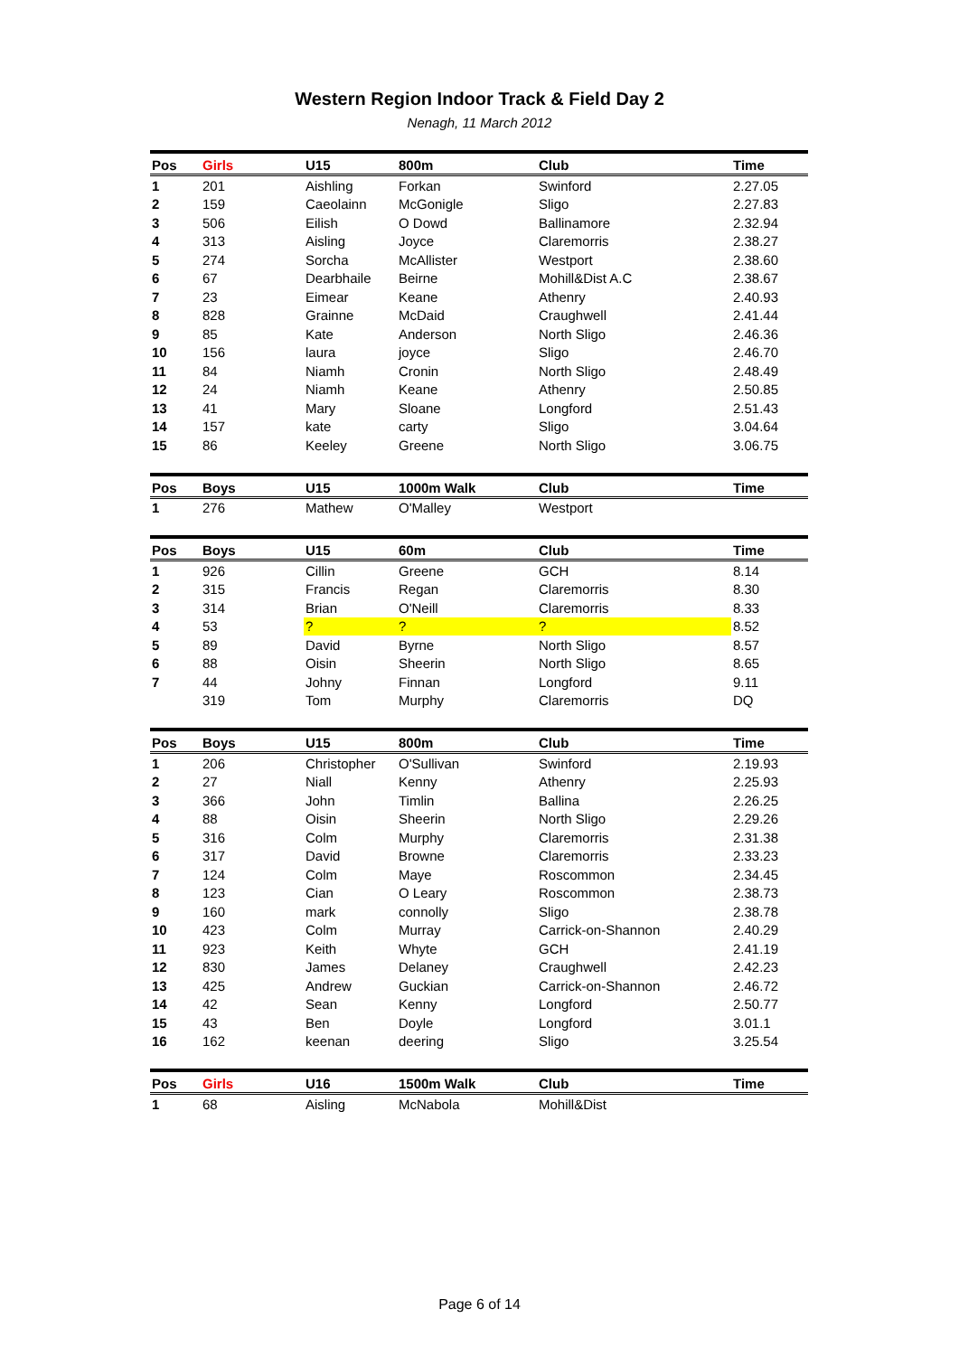Western Region Indoor Track & Field Day 2
Nenagh, 11 March 2012
| Pos | Girls | U15 | 800m | Club | Time |
| --- | --- | --- | --- | --- | --- |
| 1 | 201 | Aishling | Forkan | Swinford | 2.27.05 |
| 2 | 159 | Caeolainn | McGonigle | Sligo | 2.27.83 |
| 3 | 506 | Eilish | O Dowd | Ballinamore | 2.32.94 |
| 4 | 313 | Aisling | Joyce | Claremorris | 2.38.27 |
| 5 | 274 | Sorcha | McAllister | Westport | 2.38.60 |
| 6 | 67 | Dearbhaile | Beirne | Mohill&Dist A.C | 2.38.67 |
| 7 | 23 | Eimear | Keane | Athenry | 2.40.93 |
| 8 | 828 | Grainne | McDaid | Craughwell | 2.41.44 |
| 9 | 85 | Kate | Anderson | North Sligo | 2.46.36 |
| 10 | 156 | laura | joyce | Sligo | 2.46.70 |
| 11 | 84 | Niamh | Cronin | North Sligo | 2.48.49 |
| 12 | 24 | Niamh | Keane | Athenry | 2.50.85 |
| 13 | 41 | Mary | Sloane | Longford | 2.51.43 |
| 14 | 157 | kate | carty | Sligo | 3.04.64 |
| 15 | 86 | Keeley | Greene | North Sligo | 3.06.75 |
| Pos | Boys | U15 | 1000m Walk | Club | Time |
| --- | --- | --- | --- | --- | --- |
| 1 | 276 | Mathew | O'Malley | Westport | |
| Pos | Boys | U15 | 60m | Club | Time |
| --- | --- | --- | --- | --- | --- |
| 1 | 926 | Cillin | Greene | GCH | 8.14 |
| 2 | 315 | Francis | Regan | Claremorris | 8.30 |
| 3 | 314 | Brian | O'Neill | Claremorris | 8.33 |
| 4 | 53 | ? | ? | ? | 8.52 |
| 5 | 89 | David | Byrne | North Sligo | 8.57 |
| 6 | 88 | Oisin | Sheerin | North Sligo | 8.65 |
| 7 | 44 | Johny | Finnan | Longford | 9.11 |
| | 319 | Tom | Murphy | Claremorris | DQ |
| Pos | Boys | U15 | 800m | Club | Time |
| --- | --- | --- | --- | --- | --- |
| 1 | 206 | Christopher | O'Sullivan | Swinford | 2.19.93 |
| 2 | 27 | Niall | Kenny | Athenry | 2.25.93 |
| 3 | 366 | John | Timlin | Ballina | 2.26.25 |
| 4 | 88 | Oisin | Sheerin | North Sligo | 2.29.26 |
| 5 | 316 | Colm | Murphy | Claremorris | 2.31.38 |
| 6 | 317 | David | Browne | Claremorris | 2.33.23 |
| 7 | 124 | Colm | Maye | Roscommon | 2.34.45 |
| 8 | 123 | Cian | O Leary | Roscommon | 2.38.73 |
| 9 | 160 | mark | connolly | Sligo | 2.38.78 |
| 10 | 423 | Colm | Murray | Carrick-on-Shannon | 2.40.29 |
| 11 | 923 | Keith | Whyte | GCH | 2.41.19 |
| 12 | 830 | James | Delaney | Craughwell | 2.42.23 |
| 13 | 425 | Andrew | Guckian | Carrick-on-Shannon | 2.46.72 |
| 14 | 42 | Sean | Kenny | Longford | 2.50.77 |
| 15 | 43 | Ben | Doyle | Longford | 3.01.1 |
| 16 | 162 | keenan | deering | Sligo | 3.25.54 |
| Pos | Girls | U16 | 1500m Walk | Club | Time |
| --- | --- | --- | --- | --- | --- |
| 1 | 68 | Aisling | McNabola | Mohill&Dist | |
Page 6 of 14